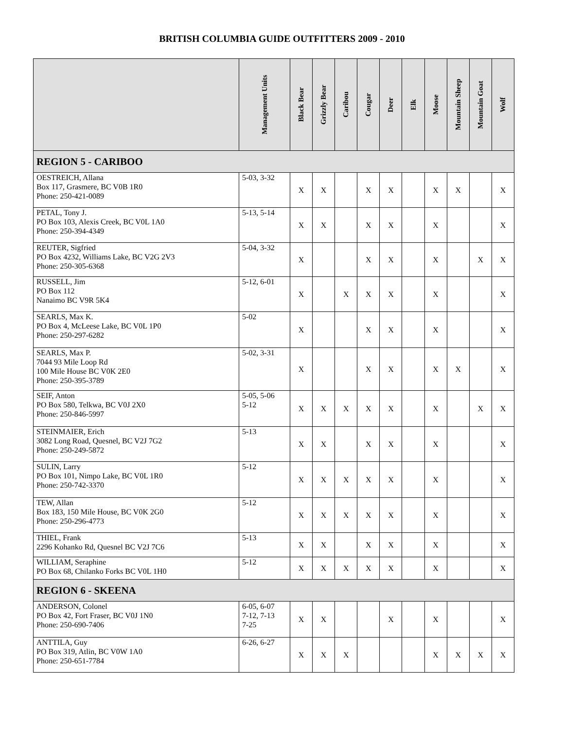BRITISH COLUMBIA GUIDE OUTFITTERS 2009 - 2010
| | Management Units | Black Bear | Grizzly Bear | Caribou | Cougar | Deer | Elk | Moose | Mountain Sheep | Mountain Goat | Wolf |
| --- | --- | --- | --- | --- | --- | --- | --- | --- | --- | --- | --- |
| REGION 5 - CARIBOO | | | | | | | | | | | |
| OESTREICH, Allana Box 117, Grasmere, BC V0B 1R0 Phone: 250-421-0089 | 5-03, 3-32 | X | X | | X | X | | X | X | | X |
| PETAL, Tony J. PO Box 103, Alexis Creek, BC V0L 1A0 Phone: 250-394-4349 | 5-13, 5-14 | X | X | | X | X | | X | | | X |
| REUTER, Sigfried PO Box 4232, Williams Lake, BC V2G 2V3 Phone: 250-305-6368 | 5-04, 3-32 | X | | | X | X | | X | | X | X |
| RUSSELL, Jim PO Box 112 Nanaimo BC V9R 5K4 | 5-12, 6-01 | X | | X | X | X | | X | | | X |
| SEARLS, Max K. PO Box 4, McLeese Lake, BC V0L 1P0 Phone: 250-297-6282 | 5-02 | X | | | X | X | | X | | | X |
| SEARLS, Max P. 7044 93 Mile Loop Rd 100 Mile House BC V0K 2E0 Phone: 250-395-3789 | 5-02, 3-31 | X | | | X | X | | X | X | | X |
| SEIF, Anton PO Box 580, Telkwa, BC V0J 2X0 Phone: 250-846-5997 | 5-05, 5-06 5-12 | X | X | X | X | X | | X | | X | X |
| STEINMAIER, Erich 3082 Long Road, Quesnel, BC V2J 7G2 Phone: 250-249-5872 | 5-13 | X | X | | X | X | | X | | | X |
| SULIN, Larry PO Box 101, Nimpo Lake, BC V0L 1R0 Phone: 250-742-3370 | 5-12 | X | X | X | X | X | | X | | | X |
| TEW, Allan Box 183, 150 Mile House, BC V0K 2G0 Phone: 250-296-4773 | 5-12 | X | X | X | X | X | | X | | | X |
| THIEL, Frank 2296 Kohanko Rd, Quesnel BC V2J 7C6 | 5-13 | X | X | | X | X | | X | | | X |
| WILLIAM, Seraphine PO Box 68, Chilanko Forks BC V0L 1H0 | 5-12 | X | X | X | X | X | | X | | | X |
| REGION 6 - SKEENA | | | | | | | | | | | |
| ANDERSON, Colonel PO Box 42, Fort Fraser, BC V0J 1N0 Phone: 250-690-7406 | 6-05, 6-07 7-12, 7-13 7-25 | X | X | | | X | | X | | | X |
| ANTTILA, Guy PO Box 319, Atlin, BC V0W 1A0 Phone: 250-651-7784 | 6-26, 6-27 | X | X | X | | | | X | X | X | X |